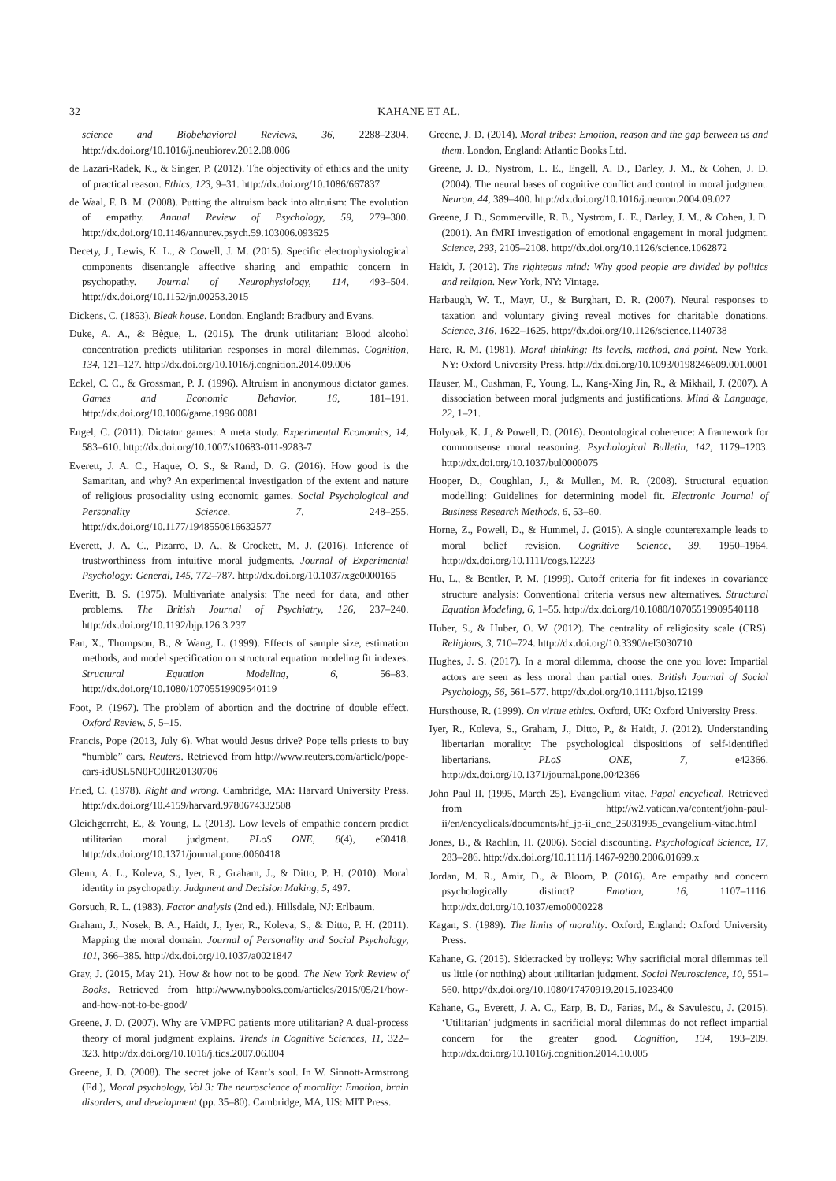32 KAHANE ET AL.
science and Biobehavioral Reviews, 36, 2288–2304. http://dx.doi.org/10.1016/j.neubiorev.2012.08.006
de Lazari-Radek, K., & Singer, P. (2012). The objectivity of ethics and the unity of practical reason. Ethics, 123, 9–31. http://dx.doi.org/10.1086/667837
de Waal, F. B. M. (2008). Putting the altruism back into altruism: The evolution of empathy. Annual Review of Psychology, 59, 279–300. http://dx.doi.org/10.1146/annurev.psych.59.103006.093625
Decety, J., Lewis, K. L., & Cowell, J. M. (2015). Specific electrophysiological components disentangle affective sharing and empathic concern in psychopathy. Journal of Neurophysiology, 114, 493–504. http://dx.doi.org/10.1152/jn.00253.2015
Dickens, C. (1853). Bleak house. London, England: Bradbury and Evans.
Duke, A. A., & Bègue, L. (2015). The drunk utilitarian: Blood alcohol concentration predicts utilitarian responses in moral dilemmas. Cognition, 134, 121–127. http://dx.doi.org/10.1016/j.cognition.2014.09.006
Eckel, C. C., & Grossman, P. J. (1996). Altruism in anonymous dictator games. Games and Economic Behavior, 16, 181–191. http://dx.doi.org/10.1006/game.1996.0081
Engel, C. (2011). Dictator games: A meta study. Experimental Economics, 14, 583–610. http://dx.doi.org/10.1007/s10683-011-9283-7
Everett, J. A. C., Haque, O. S., & Rand, D. G. (2016). How good is the Samaritan, and why? An experimental investigation of the extent and nature of religious prosociality using economic games. Social Psychological and Personality Science, 7, 248–255. http://dx.doi.org/10.1177/1948550616632577
Everett, J. A. C., Pizarro, D. A., & Crockett, M. J. (2016). Inference of trustworthiness from intuitive moral judgments. Journal of Experimental Psychology: General, 145, 772–787. http://dx.doi.org/10.1037/xge0000165
Everitt, B. S. (1975). Multivariate analysis: The need for data, and other problems. The British Journal of Psychiatry, 126, 237–240. http://dx.doi.org/10.1192/bjp.126.3.237
Fan, X., Thompson, B., & Wang, L. (1999). Effects of sample size, estimation methods, and model specification on structural equation modeling fit indexes. Structural Equation Modeling, 6, 56–83. http://dx.doi.org/10.1080/10705519909540119
Foot, P. (1967). The problem of abortion and the doctrine of double effect. Oxford Review, 5, 5–15.
Francis, Pope (2013, July 6). What would Jesus drive? Pope tells priests to buy “humble” cars. Reuters. Retrieved from http://www.reuters.com/article/pope-cars-idUSL5N0FC0IR20130706
Fried, C. (1978). Right and wrong. Cambridge, MA: Harvard University Press. http://dx.doi.org/10.4159/harvard.9780674332508
Gleichgerrcht, E., & Young, L. (2013). Low levels of empathic concern predict utilitarian moral judgment. PLoS ONE, 8(4), e60418. http://dx.doi.org/10.1371/journal.pone.0060418
Glenn, A. L., Koleva, S., Iyer, R., Graham, J., & Ditto, P. H. (2010). Moral identity in psychopathy. Judgment and Decision Making, 5, 497.
Gorsuch, R. L. (1983). Factor analysis (2nd ed.). Hillsdale, NJ: Erlbaum.
Graham, J., Nosek, B. A., Haidt, J., Iyer, R., Koleva, S., & Ditto, P. H. (2011). Mapping the moral domain. Journal of Personality and Social Psychology, 101, 366–385. http://dx.doi.org/10.1037/a0021847
Gray, J. (2015, May 21). How & how not to be good. The New York Review of Books. Retrieved from http://www.nybooks.com/articles/2015/05/21/how-and-how-not-to-be-good/
Greene, J. D. (2007). Why are VMPFC patients more utilitarian? A dual-process theory of moral judgment explains. Trends in Cognitive Sciences, 11, 322–323. http://dx.doi.org/10.1016/j.tics.2007.06.004
Greene, J. D. (2008). The secret joke of Kant’s soul. In W. Sinnott-Armstrong (Ed.), Moral psychology, Vol 3: The neuroscience of morality: Emotion, brain disorders, and development (pp. 35–80). Cambridge, MA, US: MIT Press.
Greene, J. D. (2014). Moral tribes: Emotion, reason and the gap between us and them. London, England: Atlantic Books Ltd.
Greene, J. D., Nystrom, L. E., Engell, A. D., Darley, J. M., & Cohen, J. D. (2004). The neural bases of cognitive conflict and control in moral judgment. Neuron, 44, 389–400. http://dx.doi.org/10.1016/j.neuron.2004.09.027
Greene, J. D., Sommerville, R. B., Nystrom, L. E., Darley, J. M., & Cohen, J. D. (2001). An fMRI investigation of emotional engagement in moral judgment. Science, 293, 2105–2108. http://dx.doi.org/10.1126/science.1062872
Haidt, J. (2012). The righteous mind: Why good people are divided by politics and religion. New York, NY: Vintage.
Harbaugh, W. T., Mayr, U., & Burghart, D. R. (2007). Neural responses to taxation and voluntary giving reveal motives for charitable donations. Science, 316, 1622–1625. http://dx.doi.org/10.1126/science.1140738
Hare, R. M. (1981). Moral thinking: Its levels, method, and point. New York, NY: Oxford University Press. http://dx.doi.org/10.1093/0198246609.001.0001
Hauser, M., Cushman, F., Young, L., Kang-Xing Jin, R., & Mikhail, J. (2007). A dissociation between moral judgments and justifications. Mind & Language, 22, 1–21.
Holyoak, K. J., & Powell, D. (2016). Deontological coherence: A framework for commonsense moral reasoning. Psychological Bulletin, 142, 1179–1203. http://dx.doi.org/10.1037/bul0000075
Hooper, D., Coughlan, J., & Mullen, M. R. (2008). Structural equation modelling: Guidelines for determining model fit. Electronic Journal of Business Research Methods, 6, 53–60.
Horne, Z., Powell, D., & Hummel, J. (2015). A single counterexample leads to moral belief revision. Cognitive Science, 39, 1950–1964. http://dx.doi.org/10.1111/cogs.12223
Hu, L., & Bentler, P. M. (1999). Cutoff criteria for fit indexes in covariance structure analysis: Conventional criteria versus new alternatives. Structural Equation Modeling, 6, 1–55. http://dx.doi.org/10.1080/10705519909540118
Huber, S., & Huber, O. W. (2012). The centrality of religiosity scale (CRS). Religions, 3, 710–724. http://dx.doi.org/10.3390/rel3030710
Hughes, J. S. (2017). In a moral dilemma, choose the one you love: Impartial actors are seen as less moral than partial ones. British Journal of Social Psychology, 56, 561–577. http://dx.doi.org/10.1111/bjso.12199
Hursthouse, R. (1999). On virtue ethics. Oxford, UK: Oxford University Press.
Iyer, R., Koleva, S., Graham, J., Ditto, P., & Haidt, J. (2012). Understanding libertarian morality: The psychological dispositions of self-identified libertarians. PLoS ONE, 7, e42366. http://dx.doi.org/10.1371/journal.pone.0042366
John Paul II. (1995, March 25). Evangelium vitae. Papal encyclical. Retrieved from http://w2.vatican.va/content/john-paul-ii/en/encyclicals/documents/hf_jp-ii_enc_25031995_evangelium-vitae.html
Jones, B., & Rachlin, H. (2006). Social discounting. Psychological Science, 17, 283–286. http://dx.doi.org/10.1111/j.1467-9280.2006.01699.x
Jordan, M. R., Amir, D., & Bloom, P. (2016). Are empathy and concern psychologically distinct? Emotion, 16, 1107–1116. http://dx.doi.org/10.1037/emo0000228
Kagan, S. (1989). The limits of morality. Oxford, England: Oxford University Press.
Kahane, G. (2015). Sidetracked by trolleys: Why sacrificial moral dilemmas tell us little (or nothing) about utilitarian judgment. Social Neuroscience, 10, 551–560. http://dx.doi.org/10.1080/17470919.2015.1023400
Kahane, G., Everett, J. A. C., Earp, B. D., Farias, M., & Savulescu, J. (2015). ‘Utilitarian’ judgments in sacrificial moral dilemmas do not reflect impartial concern for the greater good. Cognition, 134, 193–209. http://dx.doi.org/10.1016/j.cognition.2014.10.005